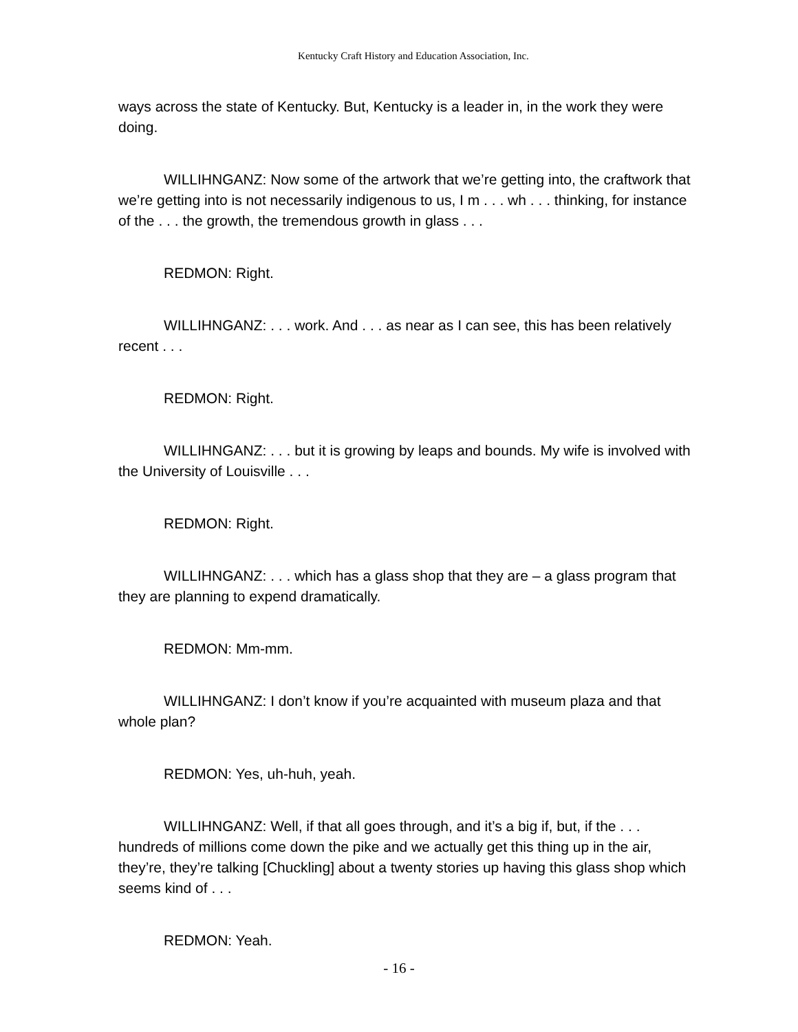Kentucky Craft History and Education Association, Inc.
ways across the state of Kentucky. But, Kentucky is a leader in, in the work they were doing.
WILLIHNGANZ: Now some of the artwork that we’re getting into, the craftwork that we’re getting into is not necessarily indigenous to us, I m . . . wh . . . thinking, for instance of the . . . the growth, the tremendous growth in glass . . .
REDMON: Right.
WILLIHNGANZ: . . . work. And . . . as near as I can see, this has been relatively recent . . .
REDMON: Right.
WILLIHNGANZ: . . . but it is growing by leaps and bounds. My wife is involved with the University of Louisville . . .
REDMON: Right.
WILLIHNGANZ: . . . which has a glass shop that they are – a glass program that they are planning to expend dramatically.
REDMON: Mm-mm.
WILLIHNGANZ: I don’t know if you’re acquainted with museum plaza and that whole plan?
REDMON: Yes, uh-huh, yeah.
WILLIHNGANZ: Well, if that all goes through, and it’s a big if, but, if the . . . hundreds of millions come down the pike and we actually get this thing up in the air, they’re, they’re talking [Chuckling] about a twenty stories up having this glass shop which seems kind of . . .
REDMON: Yeah.
- 16 -